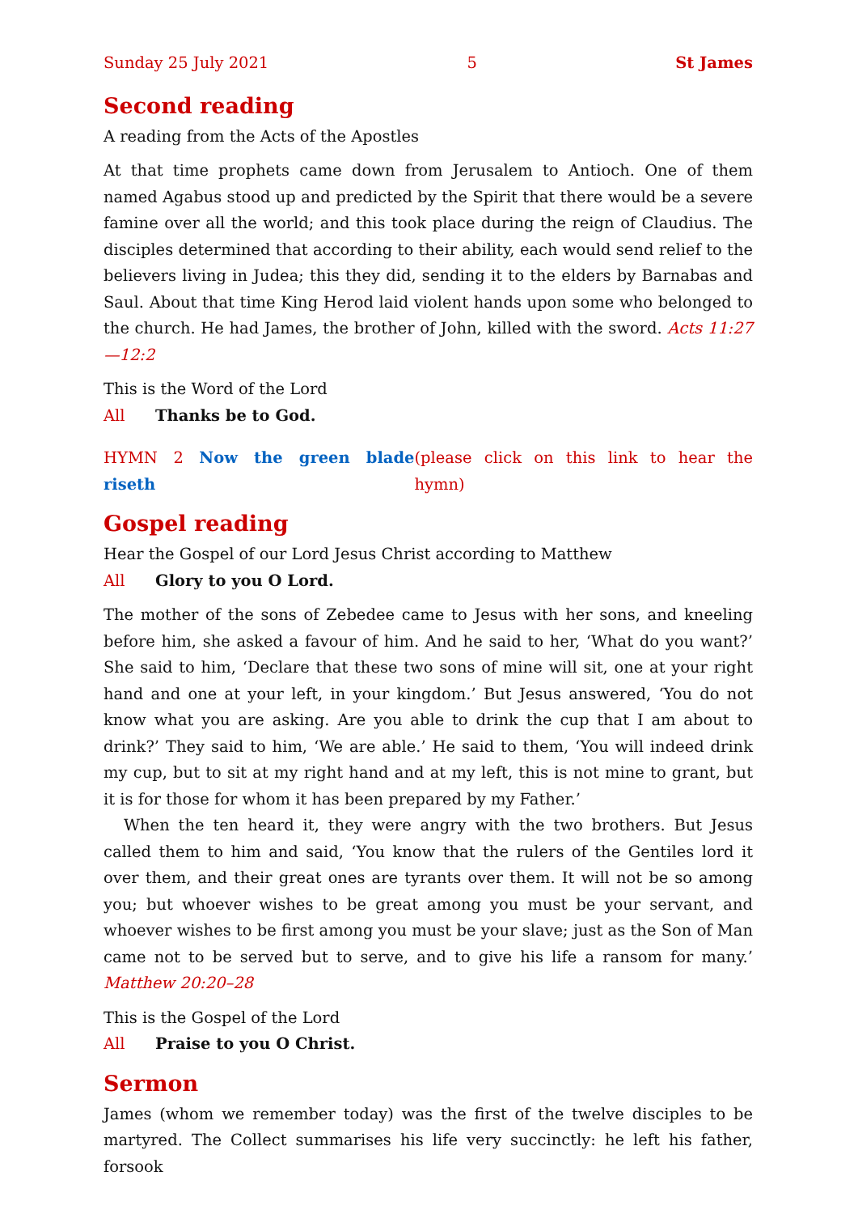Sunday 25 July 2021 5 St James
Second reading
A reading from the Acts of the Apostles
At that time prophets came down from Jerusalem to Antioch. One of them named Agabus stood up and predicted by the Spirit that there would be a severe famine over all the world; and this took place during the reign of Claudius. The disciples determined that according to their ability, each would send relief to the believers living in Judea; this they did, sending it to the elders by Barnabas and Saul. About that time King Herod laid violent hands upon some who belonged to the church. He had James, the brother of John, killed with the sword. Acts 11:27—12:2
This is the Word of the Lord
All Thanks be to God.
HYMN 2 Now the green blade riseth (please click on this link to hear the hymn)
Gospel reading
Hear the Gospel of our Lord Jesus Christ according to Matthew
All Glory to you O Lord.
The mother of the sons of Zebedee came to Jesus with her sons, and kneeling before him, she asked a favour of him. And he said to her, ‘What do you want?’ She said to him, ‘Declare that these two sons of mine will sit, one at your right hand and one at your left, in your kingdom.’ But Jesus answered, ‘You do not know what you are asking. Are you able to drink the cup that I am about to drink?’ They said to him, ‘We are able.’ He said to them, ‘You will indeed drink my cup, but to sit at my right hand and at my left, this is not mine to grant, but it is for those for whom it has been prepared by my Father.’
When the ten heard it, they were angry with the two brothers. But Jesus called them to him and said, ‘You know that the rulers of the Gentiles lord it over them, and their great ones are tyrants over them. It will not be so among you; but whoever wishes to be great among you must be your servant, and whoever wishes to be first among you must be your slave; just as the Son of Man came not to be served but to serve, and to give his life a ransom for many.’ Matthew 20:20–28
This is the Gospel of the Lord
All Praise to you O Christ.
Sermon
James (whom we remember today) was the first of the twelve disciples to be martyred. The Collect summarises his life very succinctly: he left his father, forsook